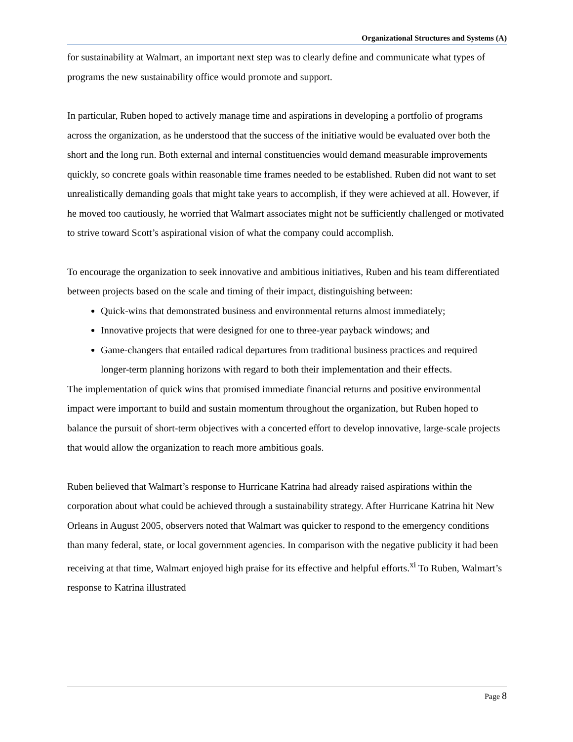Organizational Structures and Systems (A)
for sustainability at Walmart, an important next step was to clearly define and communicate what types of programs the new sustainability office would promote and support.
In particular, Ruben hoped to actively manage time and aspirations in developing a portfolio of programs across the organization, as he understood that the success of the initiative would be evaluated over both the short and the long run. Both external and internal constituencies would demand measurable improvements quickly, so concrete goals within reasonable time frames needed to be established. Ruben did not want to set unrealistically demanding goals that might take years to accomplish, if they were achieved at all. However, if he moved too cautiously, he worried that Walmart associates might not be sufficiently challenged or motivated to strive toward Scott’s aspirational vision of what the company could accomplish.
To encourage the organization to seek innovative and ambitious initiatives, Ruben and his team differentiated between projects based on the scale and timing of their impact, distinguishing between:
Quick-wins that demonstrated business and environmental returns almost immediately;
Innovative projects that were designed for one to three-year payback windows; and
Game-changers that entailed radical departures from traditional business practices and required longer-term planning horizons with regard to both their implementation and their effects.
The implementation of quick wins that promised immediate financial returns and positive environmental impact were important to build and sustain momentum throughout the organization, but Ruben hoped to balance the pursuit of short-term objectives with a concerted effort to develop innovative, large-scale projects that would allow the organization to reach more ambitious goals.
Ruben believed that Walmart’s response to Hurricane Katrina had already raised aspirations within the corporation about what could be achieved through a sustainability strategy. After Hurricane Katrina hit New Orleans in August 2005, observers noted that Walmart was quicker to respond to the emergency conditions than many federal, state, or local government agencies. In comparison with the negative publicity it had been receiving at that time, Walmart enjoyed high praise for its effective and helpful efforts.<sup>xi</sup> To Ruben, Walmart’s response to Katrina illustrated
Page 8